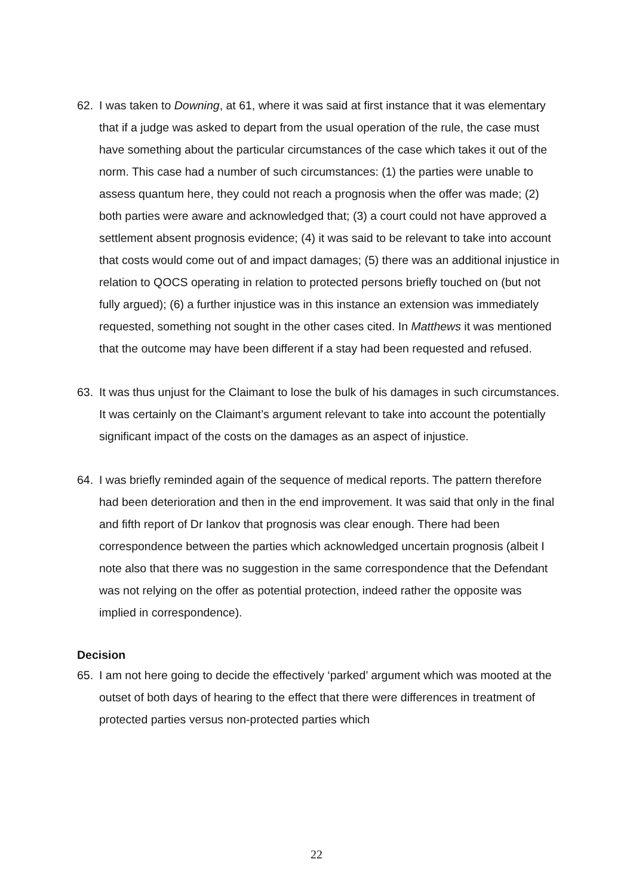62. I was taken to Downing, at 61, where it was said at first instance that it was elementary that if a judge was asked to depart from the usual operation of the rule, the case must have something about the particular circumstances of the case which takes it out of the norm. This case had a number of such circumstances: (1) the parties were unable to assess quantum here, they could not reach a prognosis when the offer was made; (2) both parties were aware and acknowledged that; (3) a court could not have approved a settlement absent prognosis evidence; (4) it was said to be relevant to take into account that costs would come out of and impact damages; (5) there was an additional injustice in relation to QOCS operating in relation to protected persons briefly touched on (but not fully argued); (6) a further injustice was in this instance an extension was immediately requested, something not sought in the other cases cited. In Matthews it was mentioned that the outcome may have been different if a stay had been requested and refused.
63. It was thus unjust for the Claimant to lose the bulk of his damages in such circumstances. It was certainly on the Claimant’s argument relevant to take into account the potentially significant impact of the costs on the damages as an aspect of injustice.
64. I was briefly reminded again of the sequence of medical reports. The pattern therefore had been deterioration and then in the end improvement. It was said that only in the final and fifth report of Dr Iankov that prognosis was clear enough. There had been correspondence between the parties which acknowledged uncertain prognosis (albeit I note also that there was no suggestion in the same correspondence that the Defendant was not relying on the offer as potential protection, indeed rather the opposite was implied in correspondence).
Decision
65. I am not here going to decide the effectively ‘parked’ argument which was mooted at the outset of both days of hearing to the effect that there were differences in treatment of protected parties versus non-protected parties which
22